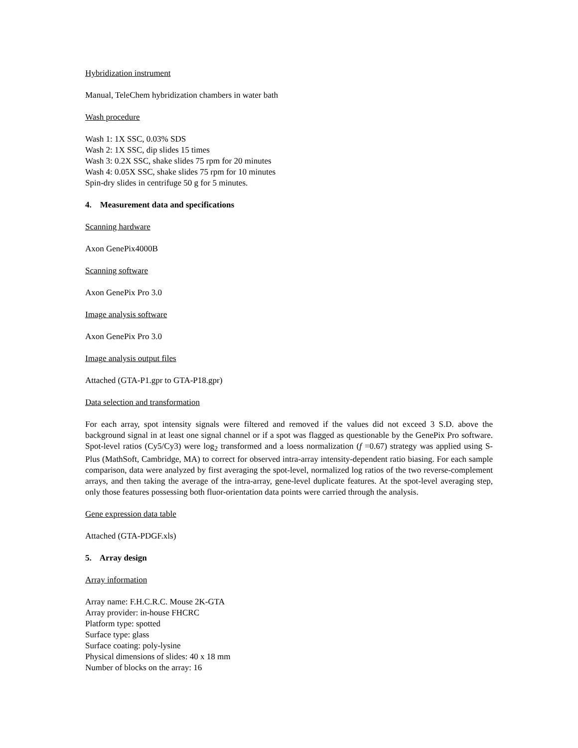Hybridization instrument
Manual, TeleChem hybridization chambers in water bath
Wash procedure
Wash 1: 1X SSC, 0.03% SDS
Wash 2: 1X SSC, dip slides 15 times
Wash 3: 0.2X SSC, shake slides 75 rpm for 20 minutes
Wash 4: 0.05X SSC, shake slides 75 rpm for 10 minutes
Spin-dry slides in centrifuge 50 g for 5 minutes.
4. Measurement data and specifications
Scanning hardware
Axon GenePix4000B
Scanning software
Axon GenePix Pro 3.0
Image analysis software
Axon GenePix Pro 3.0
Image analysis output files
Attached (GTA-P1.gpr to GTA-P18.gpr)
Data selection and transformation
For each array, spot intensity signals were filtered and removed if the values did not exceed 3 S.D. above the background signal in at least one signal channel or if a spot was flagged as questionable by the GenePix Pro software. Spot-level ratios (Cy5/Cy3) were log<sub>2</sub> transformed and a loess normalization (f =0.67) strategy was applied using S-Plus (MathSoft, Cambridge, MA) to correct for observed intra-array intensity-dependent ratio biasing. For each sample comparison, data were analyzed by first averaging the spot-level, normalized log ratios of the two reverse-complement arrays, and then taking the average of the intra-array, gene-level duplicate features. At the spot-level averaging step, only those features possessing both fluor-orientation data points were carried through the analysis.
Gene expression data table
Attached (GTA-PDGF.xls)
5. Array design
Array information
Array name: F.H.C.R.C. Mouse 2K-GTA
Array provider: in-house FHCRC
Platform type: spotted
Surface type: glass
Surface coating: poly-lysine
Physical dimensions of slides: 40 x 18 mm
Number of blocks on the array: 16